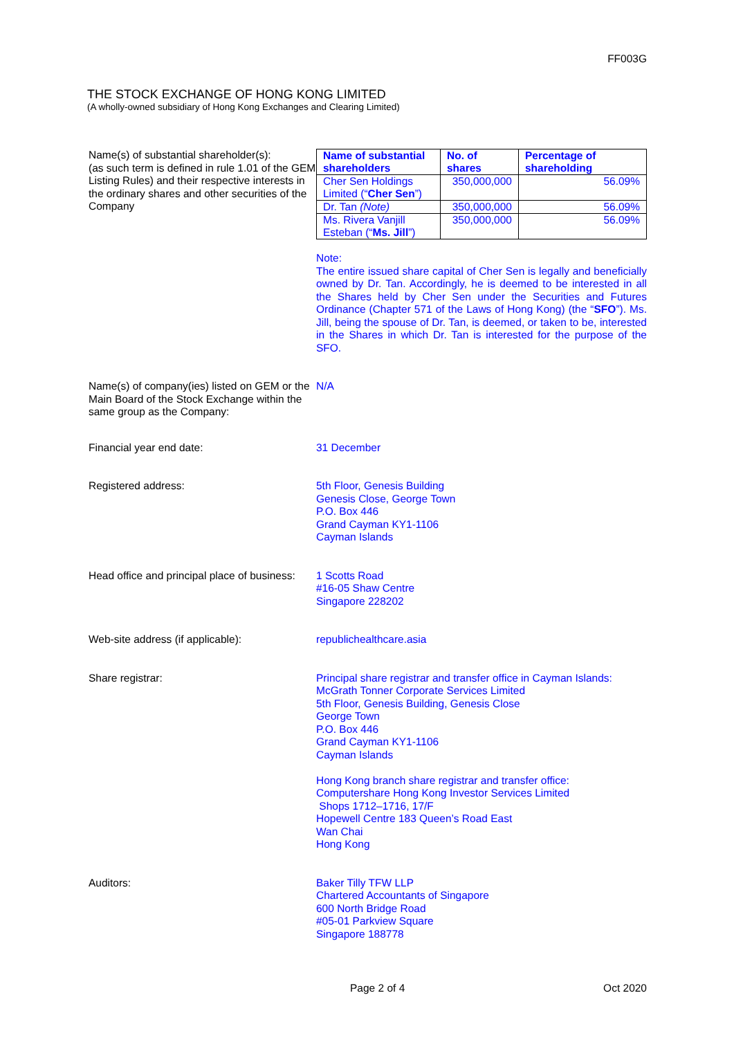FF003G
THE STOCK EXCHANGE OF HONG KONG LIMITED
(A wholly-owned subsidiary of Hong Kong Exchanges and Clearing Limited)
Name(s) of substantial shareholder(s):
(as such term is defined in rule 1.01 of the GEM Listing Rules) and their respective interests in the ordinary shares and other securities of the Company
| Name of substantial shareholders | No. of shares | Percentage of shareholding |
| --- | --- | --- |
| Cher Sen Holdings Limited (“ Cher Sen ”) | 350,000,000 | 56.09% |
| Dr. Tan (Note) | 350,000,000 | 56.09% |
| Ms. Rivera Vanjill Esteban (“ Ms. Jill ”) | 350,000,000 | 56.09% |
Note:
The entire issued share capital of Cher Sen is legally and beneficially owned by Dr. Tan. Accordingly, he is deemed to be interested in all the Shares held by Cher Sen under the Securities and Futures Ordinance (Chapter 571 of the Laws of Hong Kong) (the “SFO”). Ms. Jill, being the spouse of Dr. Tan, is deemed, or taken to be, interested in the Shares in which Dr. Tan is interested for the purpose of the SFO.
Name(s) of company(ies) listed on GEM or the Main Board of the Stock Exchange within the same group as the Company:
N/A
Financial year end date: 31 December
Registered address: 5th Floor, Genesis Building
Genesis Close, George Town
P.O. Box 446
Grand Cayman KY1-1106
Cayman Islands
Head office and principal place of business:
1 Scotts Road
#16-05 Shaw Centre
Singapore 228202
Web-site address (if applicable): republichealthcare.asia
Share registrar: Principal share registrar and transfer office in Cayman Islands:
McGrath Tonner Corporate Services Limited
5th Floor, Genesis Building, Genesis Close
George Town
P.O. Box 446
Grand Cayman KY1-1106
Cayman Islands
Hong Kong branch share registrar and transfer office:
Computershare Hong Kong Investor Services Limited
Shops 1712–1716, 17/F
Hopewell Centre 183 Queen’s Road East
Wan Chai
Hong Kong
Auditors: Baker Tilly TFW LLP
Chartered Accountants of Singapore
600 North Bridge Road
#05-01 Parkview Square
Singapore 188778
Page 2 of 4 Oct 2020